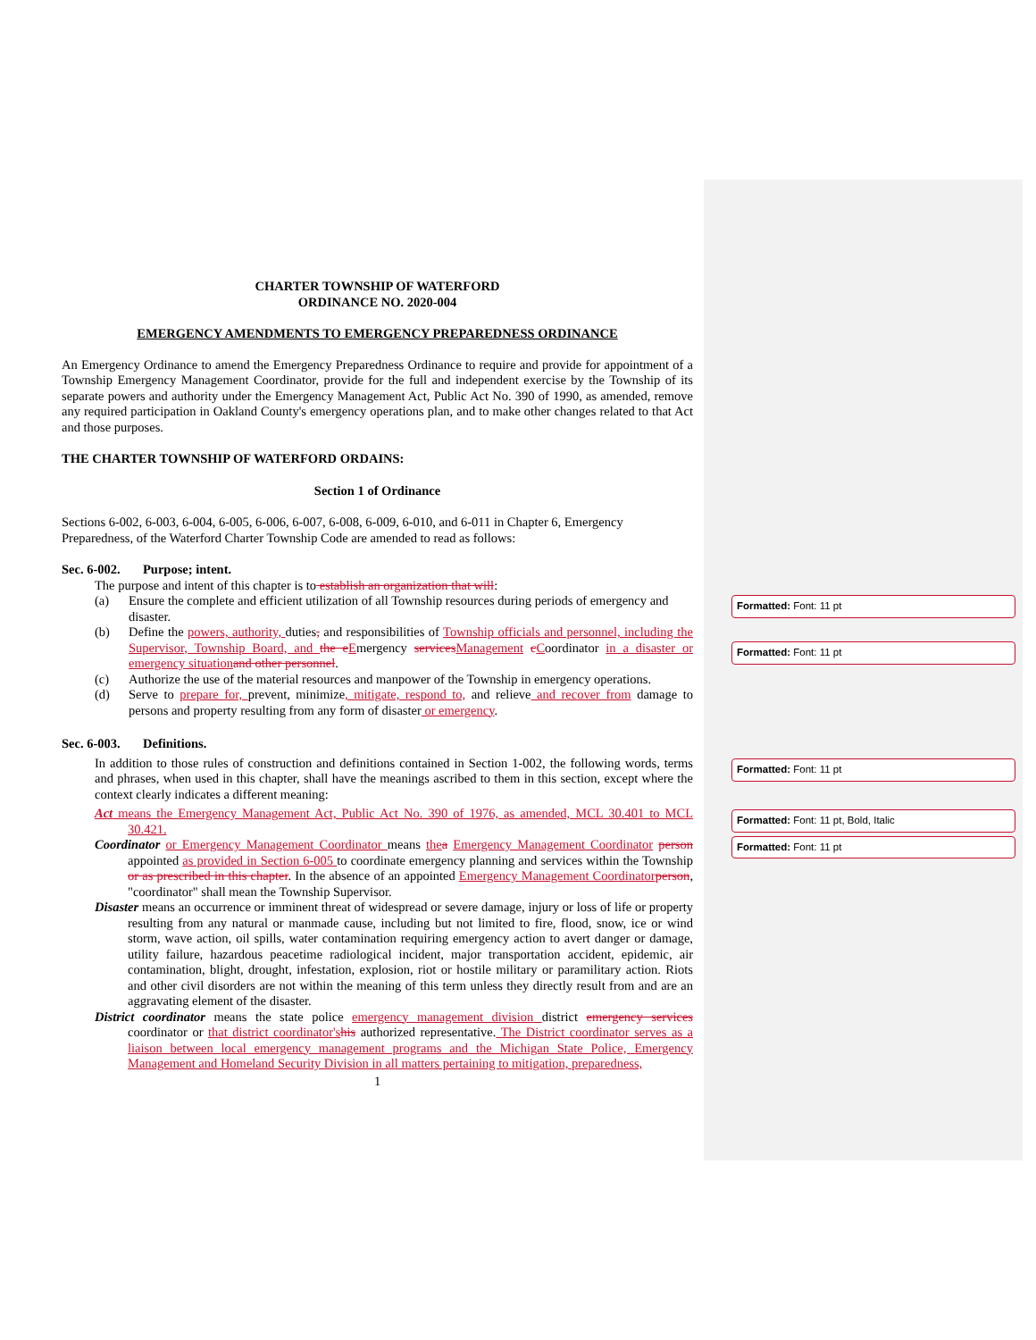CHARTER TOWNSHIP OF WATERFORD
ORDINANCE NO. 2020-004
EMERGENCY AMENDMENTS TO EMERGENCY PREPAREDNESS ORDINANCE
An Emergency Ordinance to amend the Emergency Preparedness Ordinance to require and provide for appointment of a Township Emergency Management Coordinator, provide for the full and independent exercise by the Township of its separate powers and authority under the Emergency Management Act, Public Act No. 390 of 1990, as amended, remove any required participation in Oakland County's emergency operations plan, and to make other changes related to that Act and those purposes.
THE CHARTER TOWNSHIP OF WATERFORD ORDAINS:
Section 1 of Ordinance
Sections 6-002, 6-003, 6-004, 6-005, 6-006, 6-007, 6-008, 6-009, 6-010, and 6-011 in Chapter 6, Emergency Preparedness, of the Waterford Charter Township Code are amended to read as follows:
Sec. 6-002. Purpose; intent.
The purpose and intent of this chapter is to establish an organization that will:
(a) Ensure the complete and efficient utilization of all Township resources during periods of emergency and disaster.
(b) Define the powers, authority, duties, and responsibilities of Township officials and personnel, including the Supervisor, Township Board, and the e Emergency services Management cCoordinator in a disaster or emergency situation and other personnel.
(c) Authorize the use of the material resources and manpower of the Township in emergency operations.
(d) Serve to prepare for, prevent, minimize, mitigate, respond to, and relieve and recover from damage to persons and property resulting from any form of disaster or emergency.
Sec. 6-003. Definitions.
In addition to those rules of construction and definitions contained in Section 1-002, the following words, terms and phrases, when used in this chapter, shall have the meanings ascribed to them in this section, except where the context clearly indicates a different meaning:
Act means the Emergency Management Act, Public Act No. 390 of 1976, as amended, MCL 30.401 to MCL 30.421.
Coordinator or Emergency Management Coordinator means the a Emergency Management Coordinator person appointed as provided in Section 6-005 to coordinate emergency planning and services within the Township or as prescribed in this chapter. In the absence of an appointed Emergency Management Coordinator person, "coordinator" shall mean the Township Supervisor.
Disaster means an occurrence or imminent threat of widespread or severe damage, injury or loss of life or property resulting from any natural or manmade cause, including but not limited to fire, flood, snow, ice or wind storm, wave action, oil spills, water contamination requiring emergency action to avert danger or damage, utility failure, hazardous peacetime radiological incident, major transportation accident, epidemic, air contamination, blight, drought, infestation, explosion, riot or hostile military or paramilitary action. Riots and other civil disorders are not within the meaning of this term unless they directly result from and are an aggravating element of the disaster.
District coordinator means the state police emergency management division district emergency services coordinator or that district coordinator's his authorized representative. The District coordinator serves as a liaison between local emergency management programs and the Michigan State Police, Emergency Management and Homeland Security Division in all matters pertaining to mitigation, preparedness,
1
Formatted: Font: 11 pt
Formatted: Font: 11 pt
Formatted: Font: 11 pt
Formatted: Font: 11 pt, Bold, Italic
Formatted: Font: 11 pt